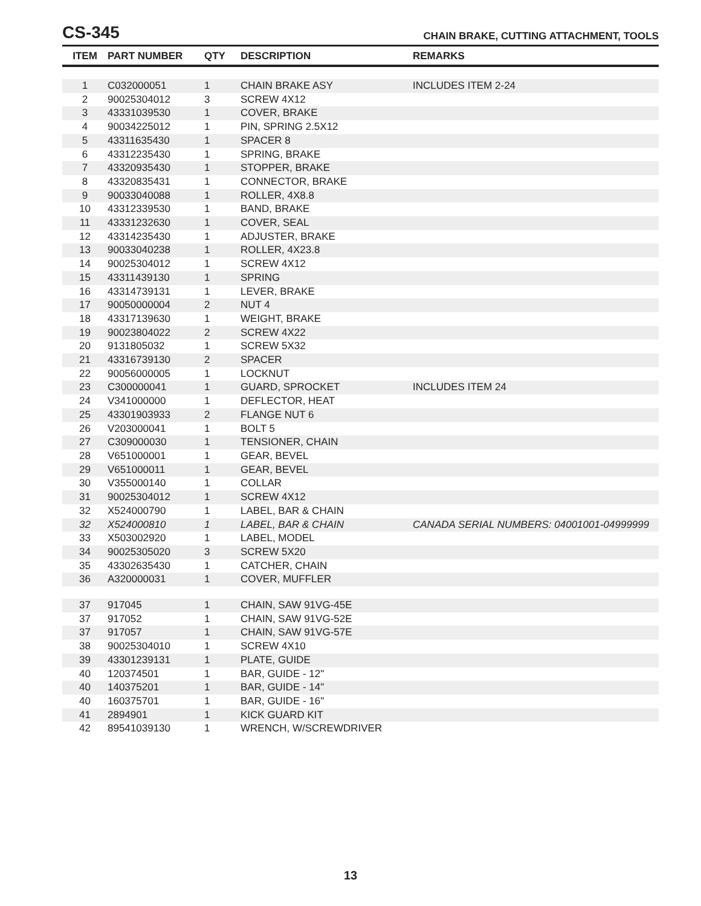CS-345
CHAIN BRAKE, CUTTING ATTACHMENT, TOOLS
| ITEM | PART NUMBER | QTY | DESCRIPTION | REMARKS |
| --- | --- | --- | --- | --- |
| 1 | C032000051 | 1 | CHAIN BRAKE ASY | INCLUDES ITEM 2-24 |
| 2 | 90025304012 | 3 | SCREW 4X12 | |
| 3 | 43331039530 | 1 | COVER, BRAKE | |
| 4 | 90034225012 | 1 | PIN, SPRING 2.5X12 | |
| 5 | 43311635430 | 1 | SPACER 8 | |
| 6 | 43312235430 | 1 | SPRING, BRAKE | |
| 7 | 43320935430 | 1 | STOPPER, BRAKE | |
| 8 | 43320835431 | 1 | CONNECTOR, BRAKE | |
| 9 | 90033040088 | 1 | ROLLER, 4X8.8 | |
| 10 | 43312339530 | 1 | BAND, BRAKE | |
| 11 | 43331232630 | 1 | COVER, SEAL | |
| 12 | 43314235430 | 1 | ADJUSTER, BRAKE | |
| 13 | 90033040238 | 1 | ROLLER, 4X23.8 | |
| 14 | 90025304012 | 1 | SCREW 4X12 | |
| 15 | 43311439130 | 1 | SPRING | |
| 16 | 43314739131 | 1 | LEVER, BRAKE | |
| 17 | 90050000004 | 2 | NUT 4 | |
| 18 | 43317139630 | 1 | WEIGHT, BRAKE | |
| 19 | 90023804022 | 2 | SCREW 4X22 | |
| 20 | 9131805032 | 1 | SCREW 5X32 | |
| 21 | 43316739130 | 2 | SPACER | |
| 22 | 90056000005 | 1 | LOCKNUT | |
| 23 | C300000041 | 1 | GUARD, SPROCKET | INCLUDES ITEM 24 |
| 24 | V341000000 | 1 | DEFLECTOR, HEAT | |
| 25 | 43301903933 | 2 | FLANGE NUT 6 | |
| 26 | V203000041 | 1 | BOLT 5 | |
| 27 | C309000030 | 1 | TENSIONER, CHAIN | |
| 28 | V651000001 | 1 | GEAR, BEVEL | |
| 29 | V651000011 | 1 | GEAR, BEVEL | |
| 30 | V355000140 | 1 | COLLAR | |
| 31 | 90025304012 | 1 | SCREW 4X12 | |
| 32 | X524000790 | 1 | LABEL, BAR & CHAIN | |
| 32 | X524000810 | 1 | LABEL, BAR & CHAIN | CANADA SERIAL NUMBERS: 04001001-04999999 |
| 33 | X503002920 | 1 | LABEL, MODEL | |
| 34 | 90025305020 | 3 | SCREW 5X20 | |
| 35 | 43302635430 | 1 | CATCHER, CHAIN | |
| 36 | A320000031 | 1 | COVER, MUFFLER | |
| 37 | 917045 | 1 | CHAIN, SAW 91VG-45E | |
| 37 | 917052 | 1 | CHAIN, SAW 91VG-52E | |
| 37 | 917057 | 1 | CHAIN, SAW 91VG-57E | |
| 38 | 90025304010 | 1 | SCREW 4X10 | |
| 39 | 43301239131 | 1 | PLATE, GUIDE | |
| 40 | 120374501 | 1 | BAR, GUIDE - 12" | |
| 40 | 140375201 | 1 | BAR, GUIDE - 14" | |
| 40 | 160375701 | 1 | BAR, GUIDE - 16" | |
| 41 | 2894901 | 1 | KICK GUARD KIT | |
| 42 | 89541039130 | 1 | WRENCH, W/SCREWDRIVER | |
13